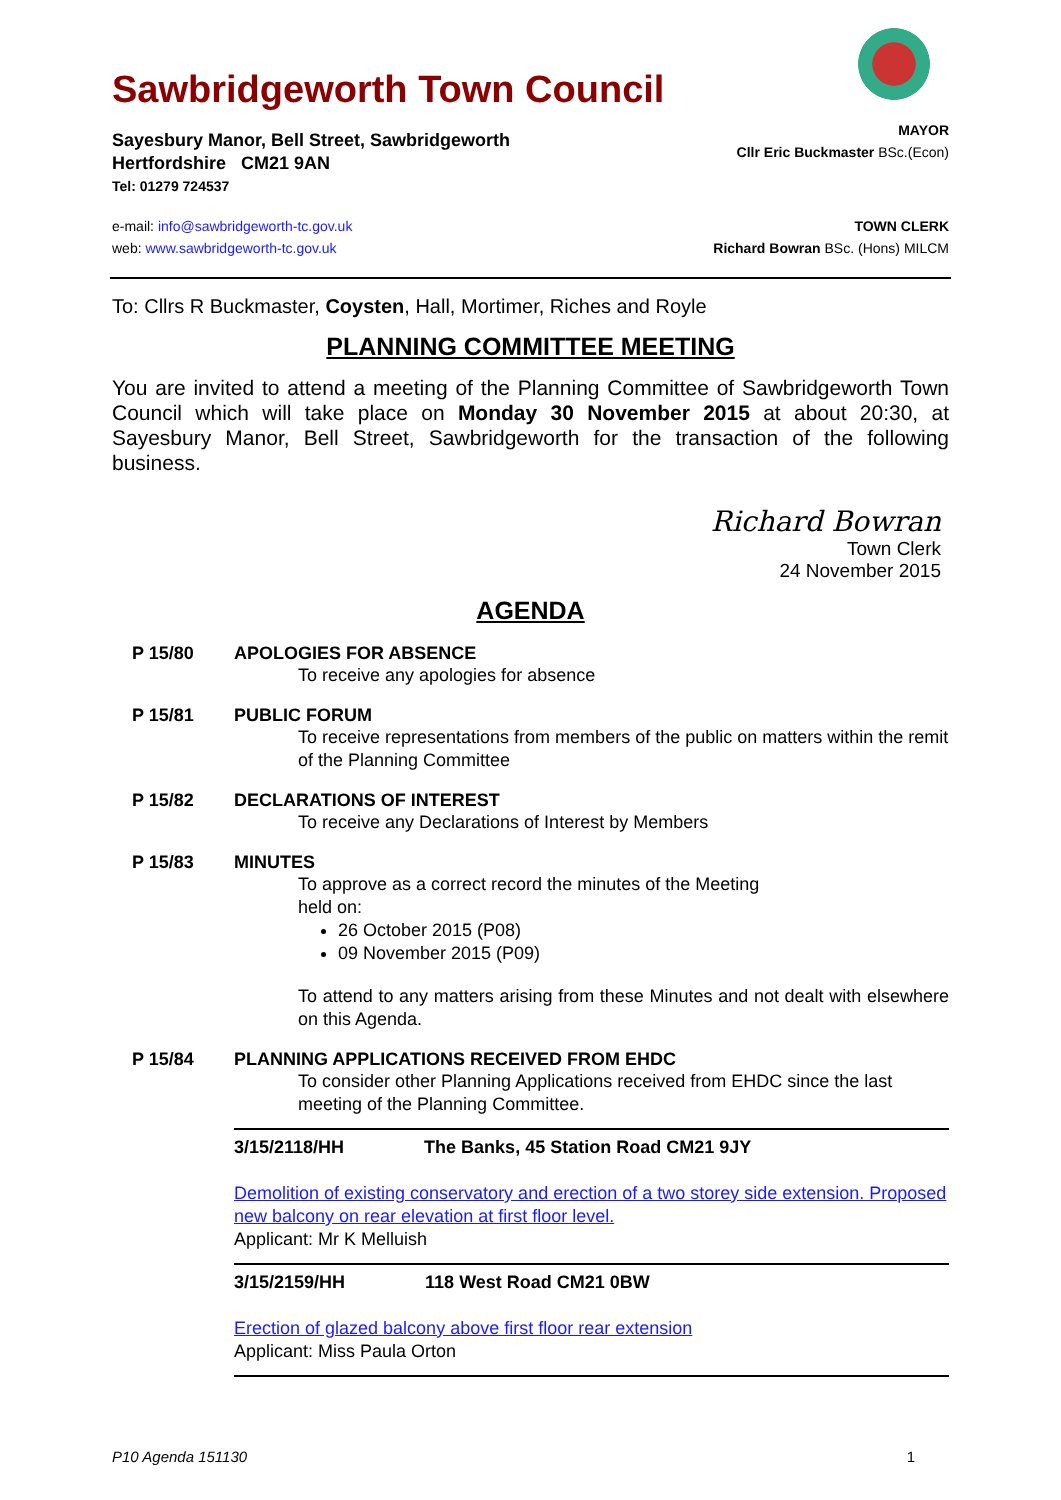Sawbridgeworth Town Council
Sayesbury Manor, Bell Street, Sawbridgeworth
Hertfordshire CM21 9AN
Tel: 01279 724537
MAYOR
Cllr Eric Buckmaster BSc.(Econ)
e-mail: info@sawbridgeworth-tc.gov.uk
web: www.sawbridgeworth-tc.gov.uk
TOWN CLERK
Richard Bowran BSc. (Hons) MILCM
To: Cllrs R Buckmaster, Coysten, Hall, Mortimer, Riches and Royle
PLANNING COMMITTEE MEETING
You are invited to attend a meeting of the Planning Committee of Sawbridgeworth Town Council which will take place on Monday 30 November 2015 at about 20:30, at Sayesbury Manor, Bell Street, Sawbridgeworth for the transaction of the following business.
Richard Bowran
Town Clerk
24 November 2015
AGENDA
P 15/80 APOLOGIES FOR ABSENCE
To receive any apologies for absence
P 15/81 PUBLIC FORUM
To receive representations from members of the public on matters within the remit of the Planning Committee
P 15/82 DECLARATIONS OF INTEREST
To receive any Declarations of Interest by Members
P 15/83 MINUTES
To approve as a correct record the minutes of the Meeting
held on:
26 October 2015 (P08)
09 November 2015 (P09)
To attend to any matters arising from these Minutes and not dealt with elsewhere on this Agenda.
P 15/84 PLANNING APPLICATIONS RECEIVED FROM EHDC
To consider other Planning Applications received from EHDC since the last meeting of the Planning Committee.
3/15/2118/HH The Banks, 45 Station Road CM21 9JY
Demolition of existing conservatory and erection of a two storey side extension. Proposed new balcony on rear elevation at first floor level.
Applicant: Mr K Melluish
3/15/2159/HH 118 West Road CM21 0BW
Erection of glazed balcony above first floor rear extension
Applicant: Miss Paula Orton
P10 Agenda 151130 1